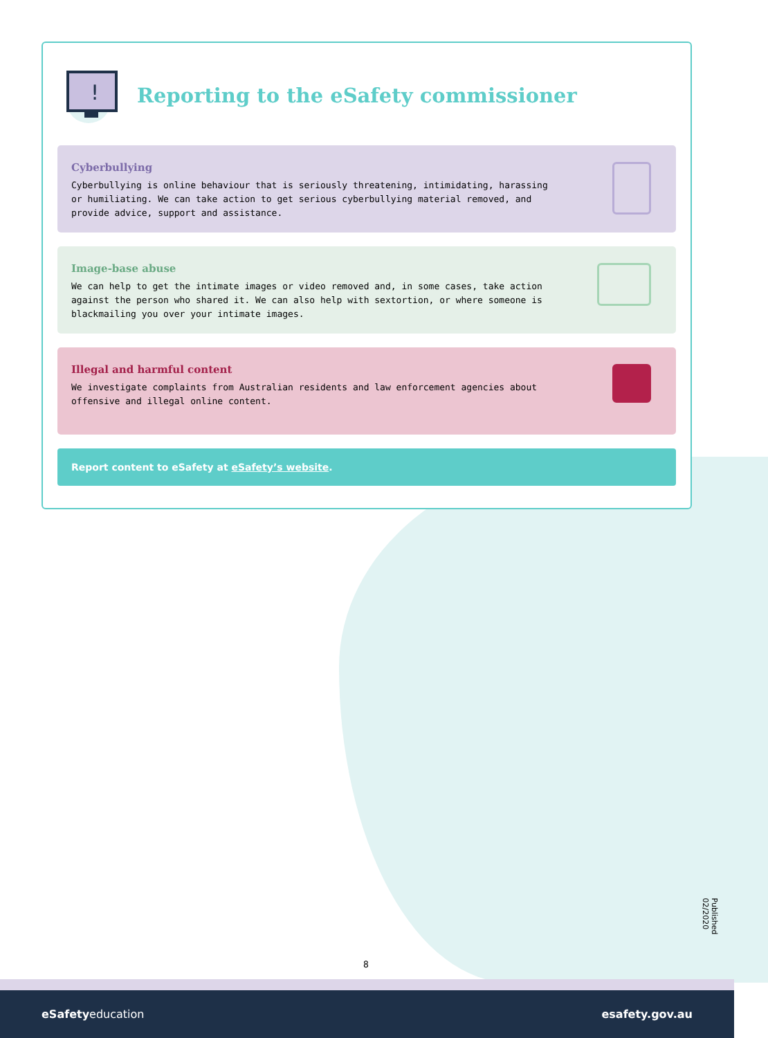!
Reporting to the eSafety commissioner
Cyberbullying
Cyberbullying is online behaviour that is seriously threatening, intimidating, harassing or humiliating. We can take action to get serious cyberbullying material removed, and provide advice, support and assistance.
Image-base abuse
We can help to get the intimate images or video removed and, in some cases, take action against the person who shared it. We can also help with sextortion, or where someone is blackmailing you over your intimate images.
Illegal and harmful content
We investigate complaints from Australian residents and law enforcement agencies about offensive and illegal online content.
Report content to eSafety at eSafety’s website.
8
Published 02/2020
eSafetyeducation esafety.gov.au